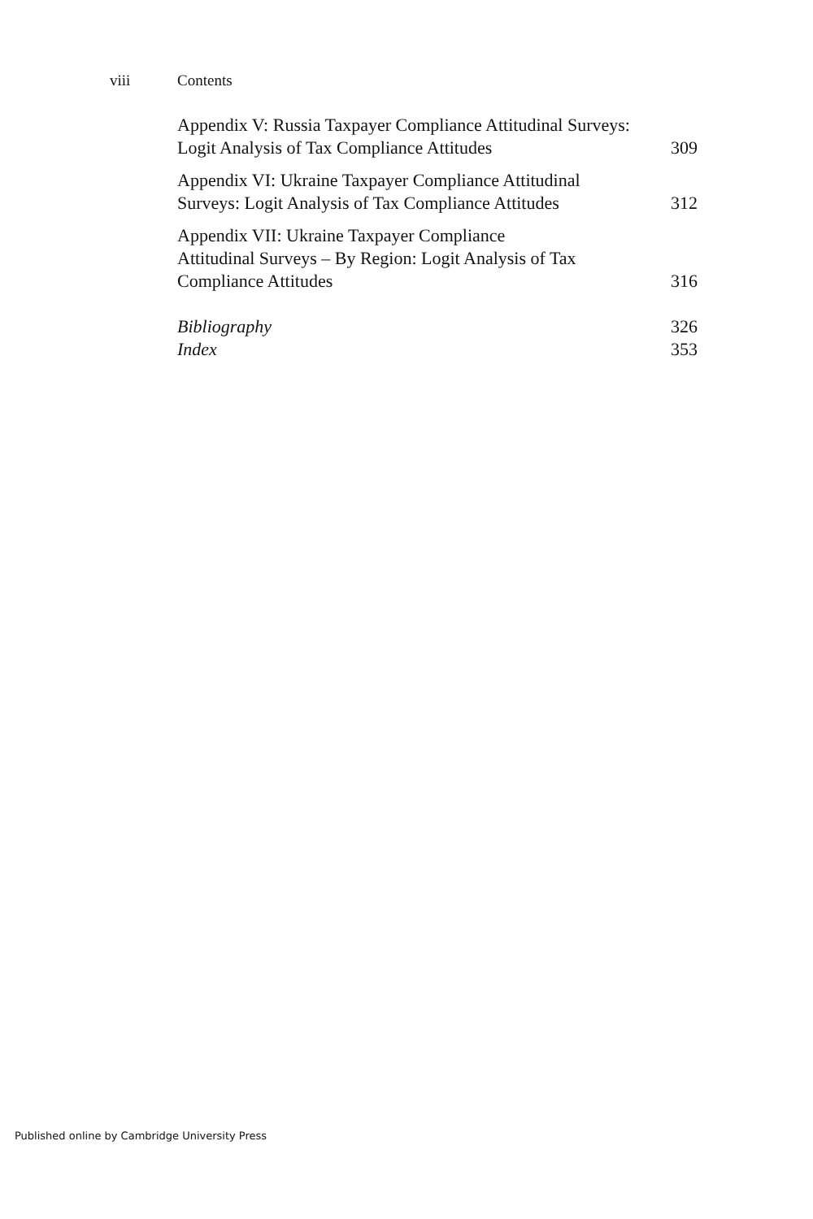viii Contents
Appendix V: Russia Taxpayer Compliance Attitudinal Surveys: Logit Analysis of Tax Compliance Attitudes
309
Appendix VI: Ukraine Taxpayer Compliance Attitudinal Surveys: Logit Analysis of Tax Compliance Attitudes
312
Appendix VII: Ukraine Taxpayer Compliance
Attitudinal Surveys – By Region: Logit Analysis of Tax Compliance Attitudes
316
Bibliography
326
Index
353
Published online by Cambridge University Press